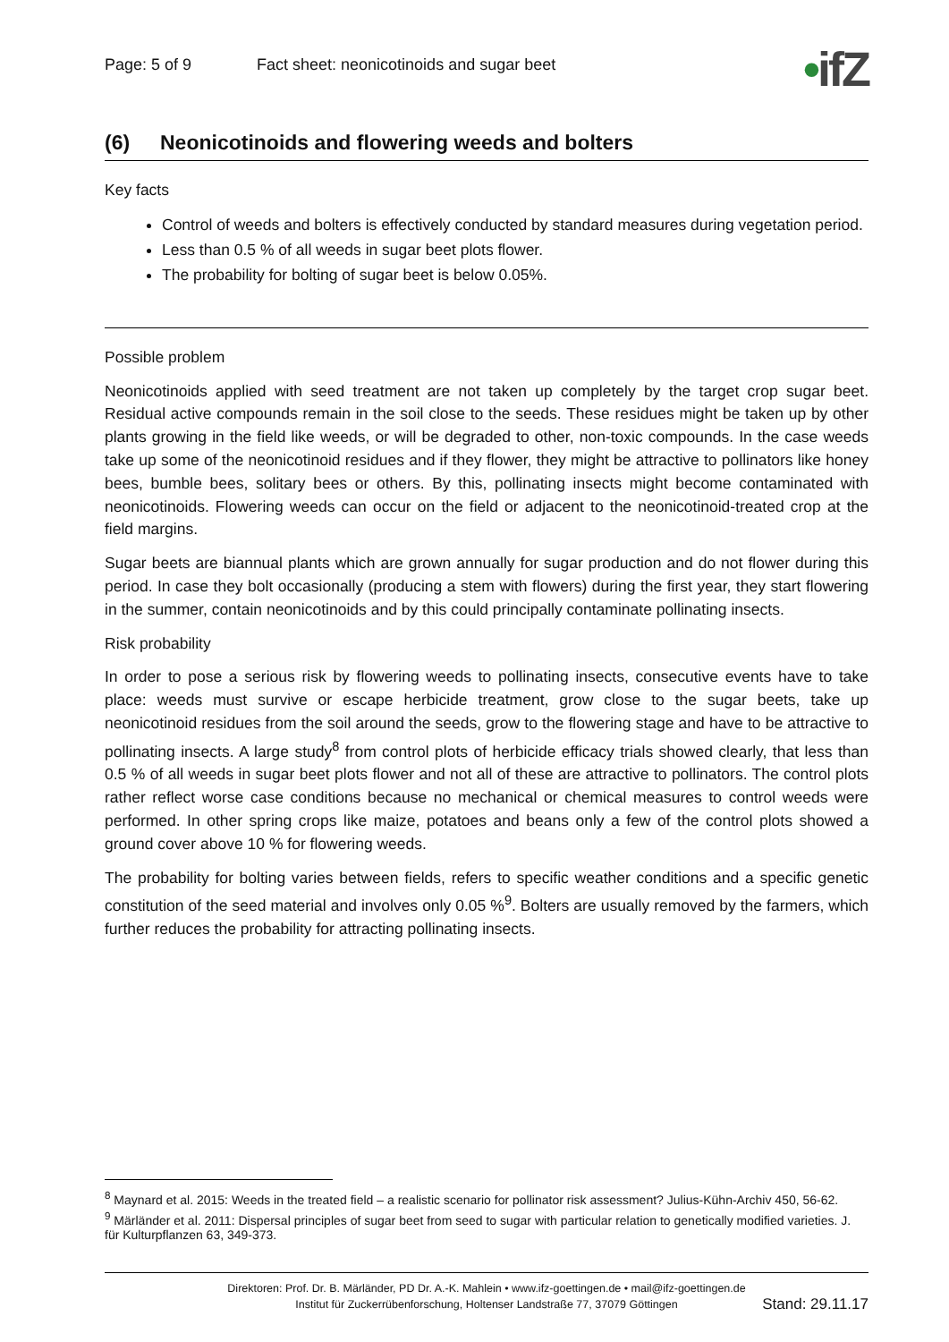Page: 5 of 9 Fact sheet: neonicotinoids and sugar beet
•ifZ
(6) Neonicotinoids and flowering weeds and bolters
Key facts
Control of weeds and bolters is effectively conducted by standard measures during vegetation period.
Less than 0.5 % of all weeds in sugar beet plots flower.
The probability for bolting of sugar beet is below 0.05%.
Possible problem
Neonicotinoids applied with seed treatment are not taken up completely by the target crop sugar beet. Residual active compounds remain in the soil close to the seeds. These residues might be taken up by other plants growing in the field like weeds, or will be degraded to other, non-toxic compounds. In the case weeds take up some of the neonicotinoid residues and if they flower, they might be attractive to pollinators like honey bees, bumble bees, solitary bees or others. By this, pollinating insects might become contaminated with neonicotinoids. Flowering weeds can occur on the field or adjacent to the neonicotinoid-treated crop at the field margins.
Sugar beets are biannual plants which are grown annually for sugar production and do not flower during this period. In case they bolt occasionally (producing a stem with flowers) during the first year, they start flowering in the summer, contain neonicotinoids and by this could principally contaminate pollinating insects.
Risk probability
In order to pose a serious risk by flowering weeds to pollinating insects, consecutive events have to take place: weeds must survive or escape herbicide treatment, grow close to the sugar beets, take up neonicotinoid residues from the soil around the seeds, grow to the flowering stage and have to be attractive to pollinating insects. A large study<sup>8</sup> from control plots of herbicide efficacy trials showed clearly, that less than 0.5 % of all weeds in sugar beet plots flower and not all of these are attractive to pollinators. The control plots rather reflect worse case conditions because no mechanical or chemical measures to control weeds were performed. In other spring crops like maize, potatoes and beans only a few of the control plots showed a ground cover above 10 % for flowering weeds.
The probability for bolting varies between fields, refers to specific weather conditions and a specific genetic constitution of the seed material and involves only 0.05 %<sup>9</sup>. Bolters are usually removed by the farmers, which further reduces the probability for attracting pollinating insects.
<sup>8</sup> Maynard et al. 2015: Weeds in the treated field – a realistic scenario for pollinator risk assessment? Julius-Kühn-Archiv 450, 56-62.
<sup>9</sup> Märländer et al. 2011: Dispersal principles of sugar beet from seed to sugar with particular relation to genetically modified varieties. J. für Kulturpflanzen 63, 349-373.
Direktoren: Prof. Dr. B. Märländer, PD Dr. A.-K. Mahlein • www.ifz-goettingen.de • mail@ifz-goettingen.de
Institut für Zuckerrübenforschung, Holtenser Landstraße 77, 37079 Göttingen
Stand: 29.11.17